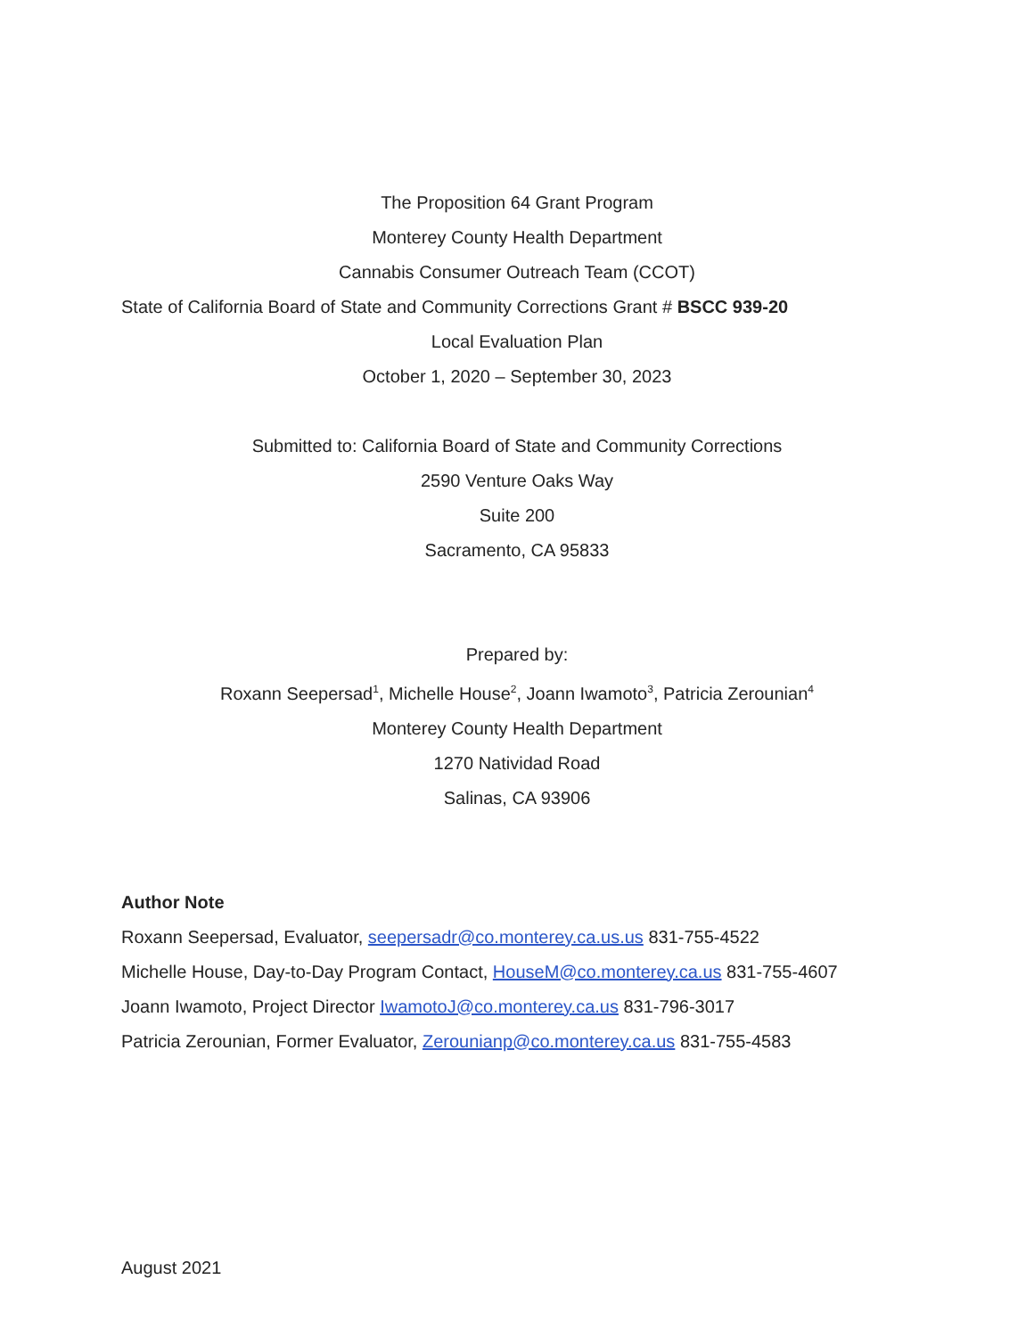The Proposition 64 Grant Program
Monterey County Health Department
Cannabis Consumer Outreach Team (CCOT)
State of California Board of State and Community Corrections Grant # BSCC 939-20
Local Evaluation Plan
October 1, 2020 – September 30, 2023
Submitted to: California Board of State and Community Corrections
2590 Venture Oaks Way
Suite 200
Sacramento, CA 95833
Prepared by:
Roxann Seepersad<sup>1</sup>, Michelle House<sup>2</sup>, Joann Iwamoto<sup>3</sup>, Patricia Zerounian<sup>4</sup>
Monterey County Health Department
1270 Natividad Road
Salinas, CA 93906
Author Note
Roxann Seepersad, Evaluator, seepersadr@co.monterey.ca.us.us 831-755-4522
Michelle House, Day-to-Day Program Contact, HouseM@co.monterey.ca.us 831-755-4607
Joann Iwamoto, Project Director IwamotoJ@co.monterey.ca.us 831-796-3017
Patricia Zerounian, Former Evaluator, Zerounianp@co.monterey.ca.us 831-755-4583
August 2021